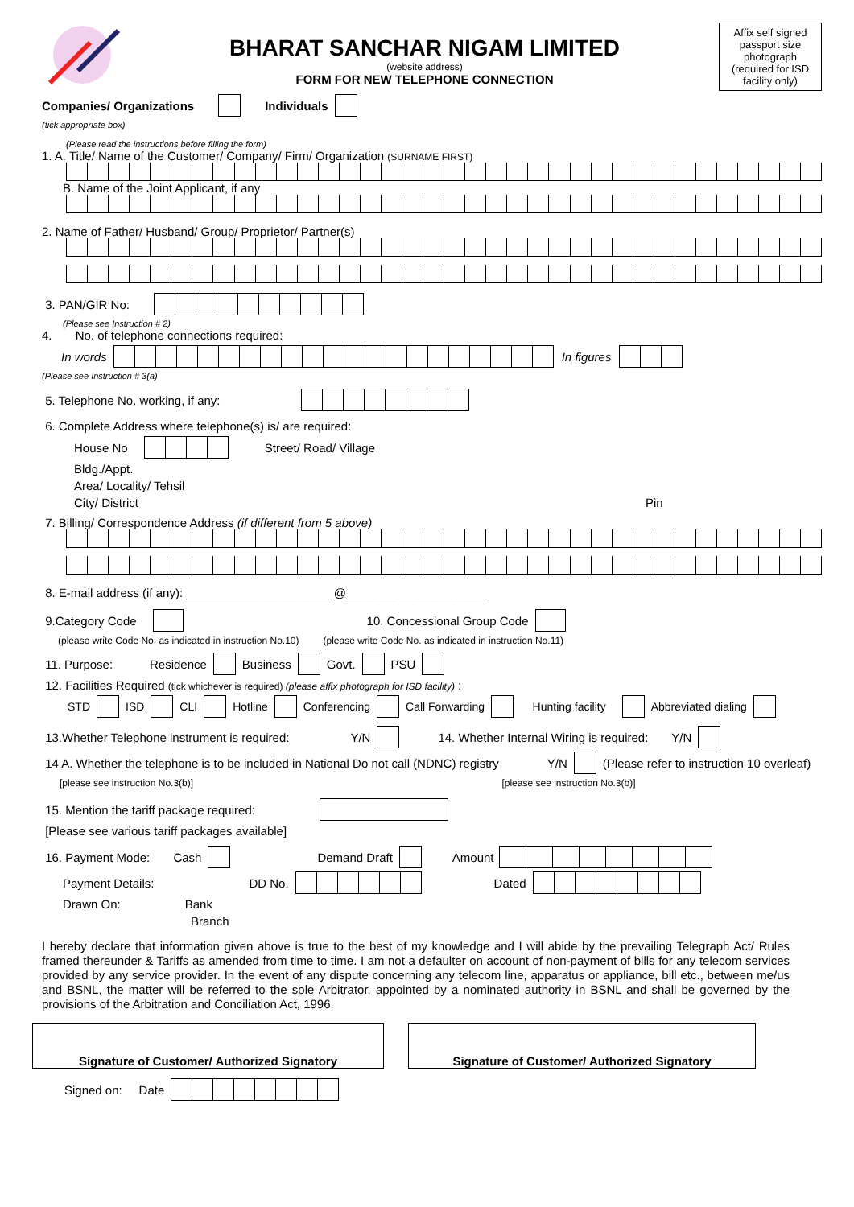BHARAT SANCHAR NIGAM LIMITED
(website address)
FORM FOR NEW TELEPHONE CONNECTION
Affix self signed passport size photograph (required for ISD facility only)
Companies/ Organizations Individuals
(tick appropriate box)
(Please read the instructions before filling the form)
1. A. Title/ Name of the Customer/ Company/ Firm/ Organization (SURNAME FIRST)
B. Name of the Joint Applicant, if any
2. Name of Father/ Husband/ Group/ Proprietor/ Partner(s)
3. PAN/GIR No:
(Please see Instruction # 2)
4. No. of telephone connections required:
In words In figures
(Please see Instruction # 3(a)
5. Telephone No. working, if any:
6. Complete Address where telephone(s) is/ are required:
House No Street/ Road/ Village
Bldg./Appt.
Area/ Locality/ Tehsil
City/ District Pin
7. Billing/ Correspondence Address (if different from 5 above)
8. E-mail address (if any): ______________________@_____________________
9.Category Code 10. Concessional Group Code
(please write Code No. as indicated in instruction No.10) (please write Code No. as indicated in instruction No.11)
11. Purpose: Residence Business Govt. PSU
12. Facilities Required (tick whichever is required) (please affix photograph for ISD facility) :
STD ISD CLI Hotline Conferencing Call Forwarding Hunting facility Abbreviated dialing
13.Whether Telephone instrument is required: Y/N 14. Whether Internal Wiring is required: Y/N
14 A. Whether the telephone is to be included in National Do not call (NDNC) registry Y/N (Please refer to instruction 10 overleaf)
[please see instruction No.3(b)] [please see instruction No.3(b)]
15. Mention the tariff package required:
[Please see various tariff packages available]
16. Payment Mode: Cash Demand Draft Amount
Payment Details: DD No. Dated
Drawn On: Bank
Branch
I hereby declare that information given above is true to the best of my knowledge and I will abide by the prevailing Telegraph Act/ Rules framed thereunder & Tariffs as amended from time to time. I am not a defaulter on account of non-payment of bills for any telecom services provided by any service provider. In the event of any dispute concerning any telecom line, apparatus or appliance, bill etc., between me/us and BSNL, the matter will be referred to the sole Arbitrator, appointed by a nominated authority in BSNL and shall be governed by the provisions of the Arbitration and Conciliation Act, 1996.
Signature of Customer/ Authorized Signatory Signature of Customer/ Authorized Signatory
Signed on: Date